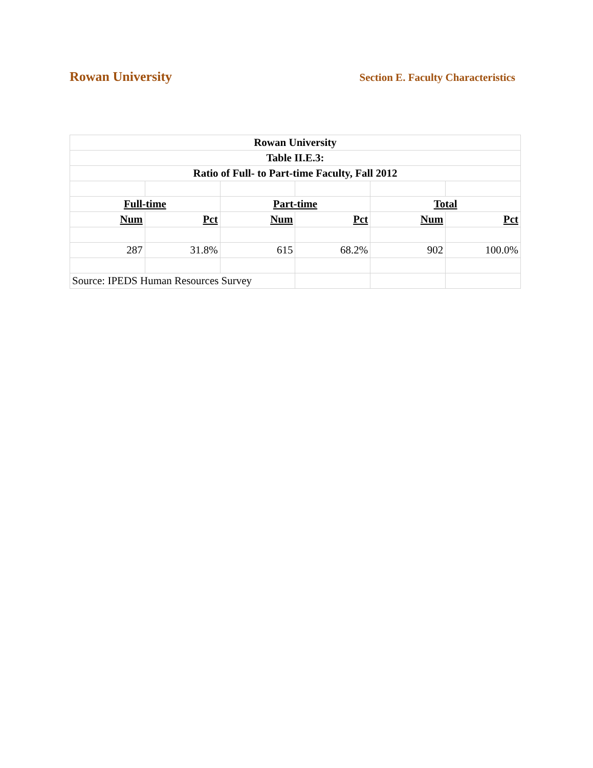Rowan University
Section E. Faculty Characteristics
| Rowan University | | | | | |
| Table II.E.3: | | | | | |
| Ratio of Full- to Part-time Faculty, Fall 2012 | | | | | |
| Full-time | | Part-time | | Total | |
| Num | Pct | Num | Pct | Num | Pct |
| 287 | 31.8% | 615 | 68.2% | 902 | 100.0% |
| Source: IPEDS Human Resources Survey | | | | | |